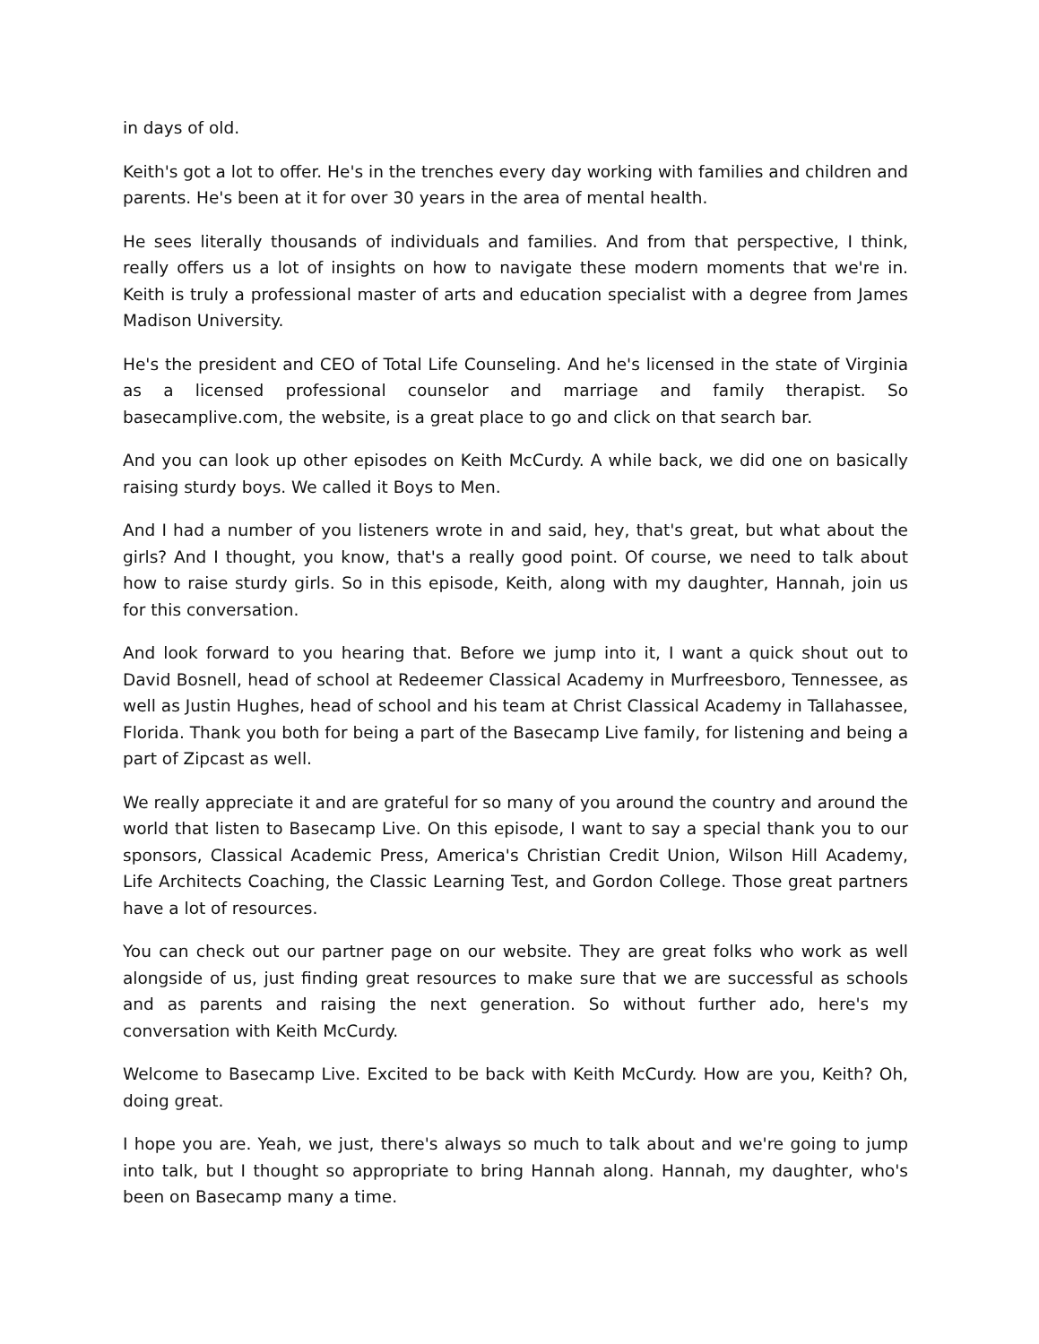in days of old.
Keith's got a lot to offer. He's in the trenches every day working with families and children and parents. He's been at it for over 30 years in the area of mental health.
He sees literally thousands of individuals and families. And from that perspective, I think, really offers us a lot of insights on how to navigate these modern moments that we're in. Keith is truly a professional master of arts and education specialist with a degree from James Madison University.
He's the president and CEO of Total Life Counseling. And he's licensed in the state of Virginia as a licensed professional counselor and marriage and family therapist. So basecamplive.com, the website, is a great place to go and click on that search bar.
And you can look up other episodes on Keith McCurdy. A while back, we did one on basically raising sturdy boys. We called it Boys to Men.
And I had a number of you listeners wrote in and said, hey, that's great, but what about the girls? And I thought, you know, that's a really good point. Of course, we need to talk about how to raise sturdy girls. So in this episode, Keith, along with my daughter, Hannah, join us for this conversation.
And look forward to you hearing that. Before we jump into it, I want a quick shout out to David Bosnell, head of school at Redeemer Classical Academy in Murfreesboro, Tennessee, as well as Justin Hughes, head of school and his team at Christ Classical Academy in Tallahassee, Florida. Thank you both for being a part of the Basecamp Live family, for listening and being a part of Zipcast as well.
We really appreciate it and are grateful for so many of you around the country and around the world that listen to Basecamp Live. On this episode, I want to say a special thank you to our sponsors, Classical Academic Press, America's Christian Credit Union, Wilson Hill Academy, Life Architects Coaching, the Classic Learning Test, and Gordon College. Those great partners have a lot of resources.
You can check out our partner page on our website. They are great folks who work as well alongside of us, just finding great resources to make sure that we are successful as schools and as parents and raising the next generation. So without further ado, here's my conversation with Keith McCurdy.
Welcome to Basecamp Live. Excited to be back with Keith McCurdy. How are you, Keith? Oh, doing great.
I hope you are. Yeah, we just, there's always so much to talk about and we're going to jump into talk, but I thought so appropriate to bring Hannah along. Hannah, my daughter, who's been on Basecamp many a time.